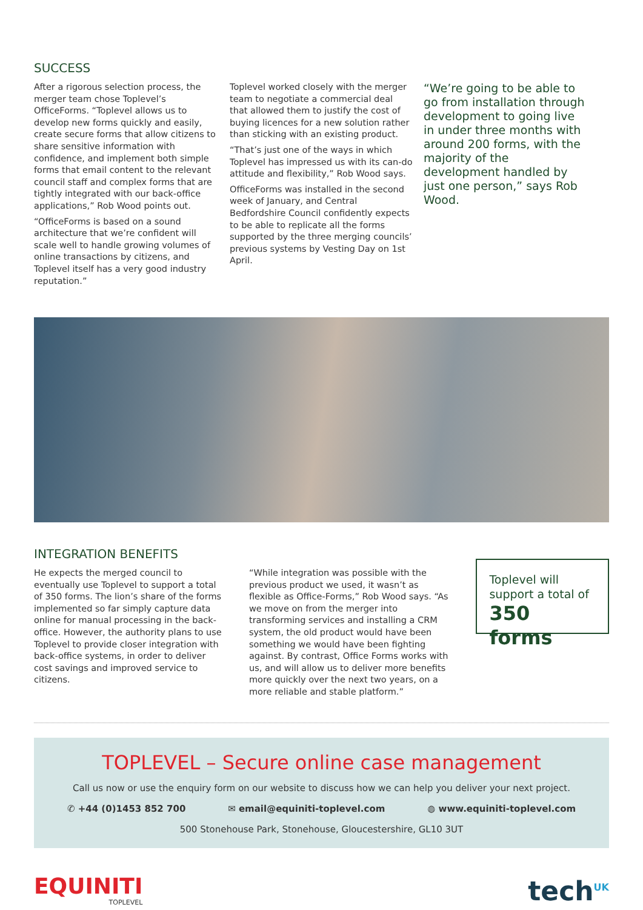SUCCESS
After a rigorous selection process, the merger team chose Toplevel’s OfficeForms. “Toplevel allows us to develop new forms quickly and easily, create secure forms that allow citizens to share sensitive information with confidence, and implement both simple forms that email content to the relevant council staff and complex forms that are tightly integrated with our back-office applications,” Rob Wood points out.
“OfficeForms is based on a sound architecture that we’re confident will scale well to handle growing volumes of online transactions by citizens, and Toplevel itself has a very good industry reputation.”
Toplevel worked closely with the merger team to negotiate a commercial deal that allowed them to justify the cost of buying licences for a new solution rather than sticking with an existing product.
“That’s just one of the ways in which Toplevel has impressed us with its can-do attitude and flexibility,” Rob Wood says.
OfficeForms was installed in the second week of January, and Central Bedfordshire Council confidently expects to be able to replicate all the forms supported by the three merging councils’ previous systems by Vesting Day on 1st April.
“We’re going to be able to go from installation through development to going live in under three months with around 200 forms, with the majority of the development handled by just one person,” says Rob Wood.
INTEGRATION BENEFITS
He expects the merged council to eventually use Toplevel to support a total of 350 forms. The lion’s share of the forms implemented so far simply capture data online for manual processing in the back-office. However, the authority plans to use Toplevel to provide closer integration with back-office systems, in order to deliver cost savings and improved service to citizens.
“While integration was possible with the previous product we used, it wasn’t as flexible as Office-Forms,” Rob Wood says. “As we move on from the merger into transforming services and installing a CRM system, the old product would have been something we would have been fighting against. By contrast, Office Forms works with us, and will allow us to deliver more benefits more quickly over the next two years, on a more reliable and stable platform.”
Toplevel will support a total of
350 forms
TOPLEVEL – Secure online case management
Call us now or use the enquiry form on our website to discuss how we can help you deliver your next project.
✆ +44 (0)1453 852 700 ✉ email@equiniti-toplevel.com ◍ www.equiniti-toplevel.com
500 Stonehouse Park, Stonehouse, Gloucestershire, GL10 3UT
EQUINITI
TOPLEVEL
tech<sup>UK</sup>